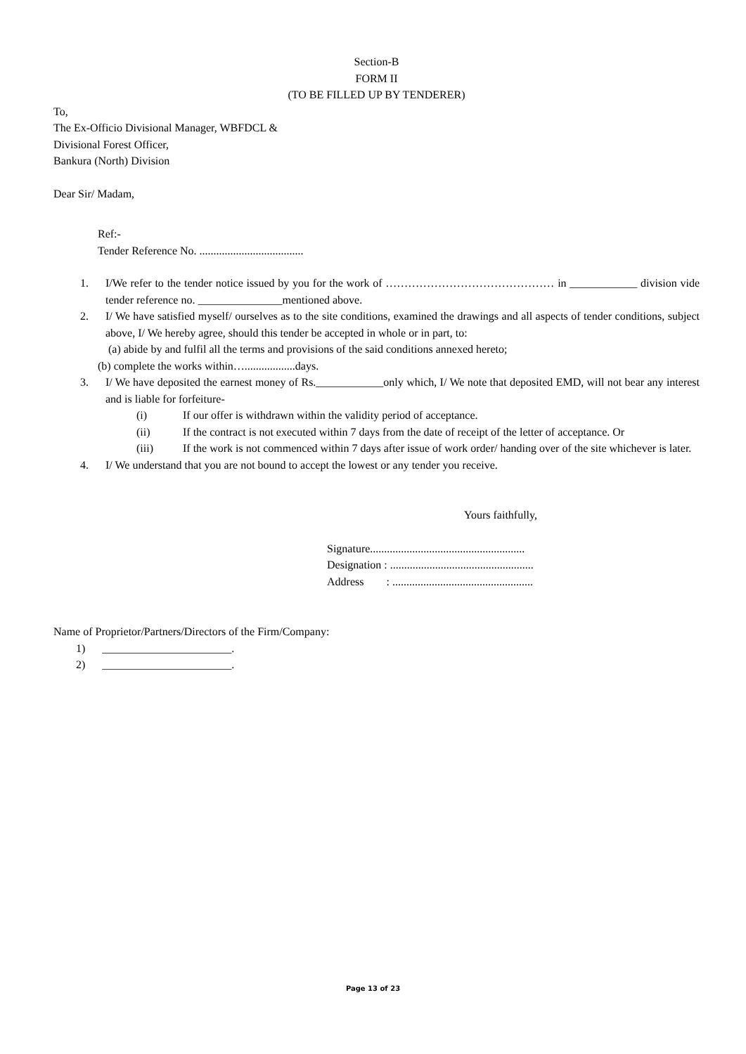Section-B
FORM II
(TO BE FILLED UP BY TENDERER)
To,
The Ex-Officio Divisional Manager, WBFDCL &
Divisional Forest Officer,
Bankura (North) Division
Dear Sir/ Madam,
Ref:-
Tender Reference No. .....................................
1. I/We refer to the tender notice issued by you for the work of ……………………………………… in ____________ division vide tender reference no. _______________mentioned above.
2. I/ We have satisfied myself/ ourselves as to the site conditions, examined the drawings and all aspects of tender conditions, subject above, I/ We hereby agree, should this tender be accepted in whole or in part, to:
(a) abide by and fulfil all the terms and provisions of the said conditions annexed hereto;
(b) complete the works within…..................days.
3. I/ We have deposited the earnest money of Rs.____________only which, I/ We note that deposited EMD, will not bear any interest and is liable for forfeiture-
(i) If our offer is withdrawn within the validity period of acceptance.
(ii) If the contract is not executed within 7 days from the date of receipt of the letter of acceptance. Or
(iii) If the work is not commenced within 7 days after issue of work order/ handing over of the site whichever is later.
4. I/ We understand that you are not bound to accept the lowest or any tender you receive.
Yours faithfully,
Signature.......................................................
Designation : ...................................................
Address : ..................................................
Name of Proprietor/Partners/Directors of the Firm/Company:
1) _______________________.
2) _______________________.
Page 13 of 23